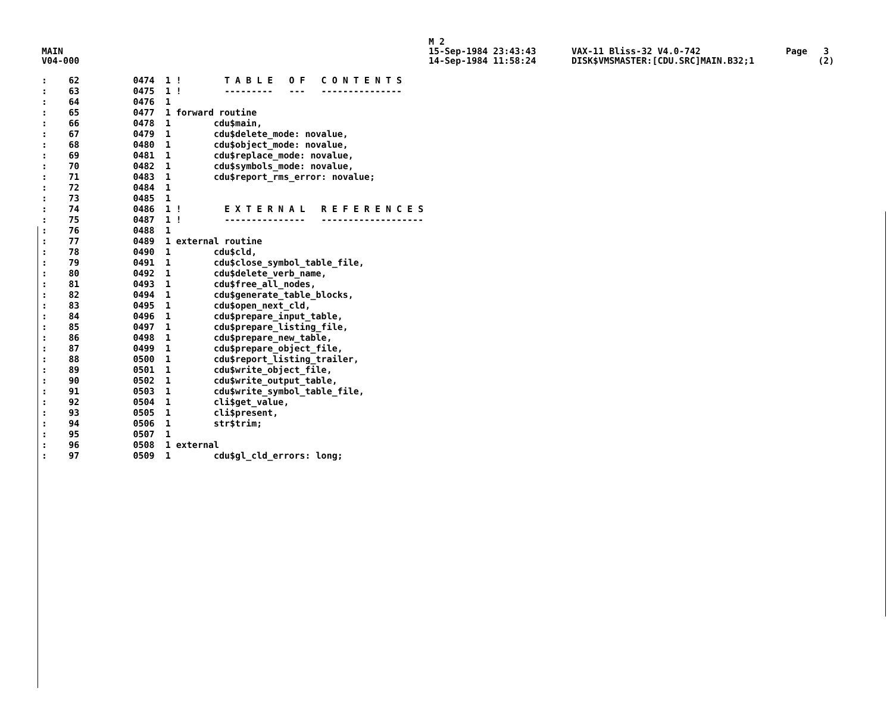| | M 2 | | |
| MAIN | 15-Sep-1984 23:43:43 | VAX-11 Bliss-32 V4.0-742 | Page 3 |
| V04-000 | 14-Sep-1984 11:58:24 | DISK$VMSMASTER:[CDU.SRC]MAIN.B32;1 | (2) |
:    62          0474  1 !        T A B L E   O F   C O N T E N T S
:    63          0475  1 !        ---------   ---   ---------------
:    64          0476  1
:    65          0477  1 forward routine
:    66          0478  1        cdu$main,
:    67          0479  1        cdu$delete_mode: novalue,
:    68          0480  1        cdu$object_mode: novalue,
:    69          0481  1        cdu$replace_mode: novalue,
:    70          0482  1        cdu$symbols_mode: novalue,
:    71          0483  1        cdu$report_rms_error: novalue;
:    72          0484  1
:    73          0485  1
:    74          0486  1 !        E X T E R N A L   R E F E R E N C E S
:    75          0487  1 !        ---------------   -------------------
:    76          0488  1
:    77          0489  1 external routine
:    78          0490  1        cdu$cld,
:    79          0491  1        cdu$close_symbol_table_file,
:    80          0492  1        cdu$delete_verb_name,
:    81          0493  1        cdu$free_all_nodes,
:    82          0494  1        cdu$generate_table_blocks,
:    83          0495  1        cdu$open_next_cld,
:    84          0496  1        cdu$prepare_input_table,
:    85          0497  1        cdu$prepare_listing_file,
:    86          0498  1        cdu$prepare_new_table,
:    87          0499  1        cdu$prepare_object_file,
:    88          0500  1        cdu$report_listing_trailer,
:    89          0501  1        cdu$write_object_file,
:    90          0502  1        cdu$write_output_table,
:    91          0503  1        cdu$write_symbol_table_file,
:    92          0504  1        cli$get_value,
:    93          0505  1        cli$present,
:    94          0506  1        str$trim;
:    95          0507  1
:    96          0508  1 external
:    97          0509  1        cdu$gl_cld_errors: long;